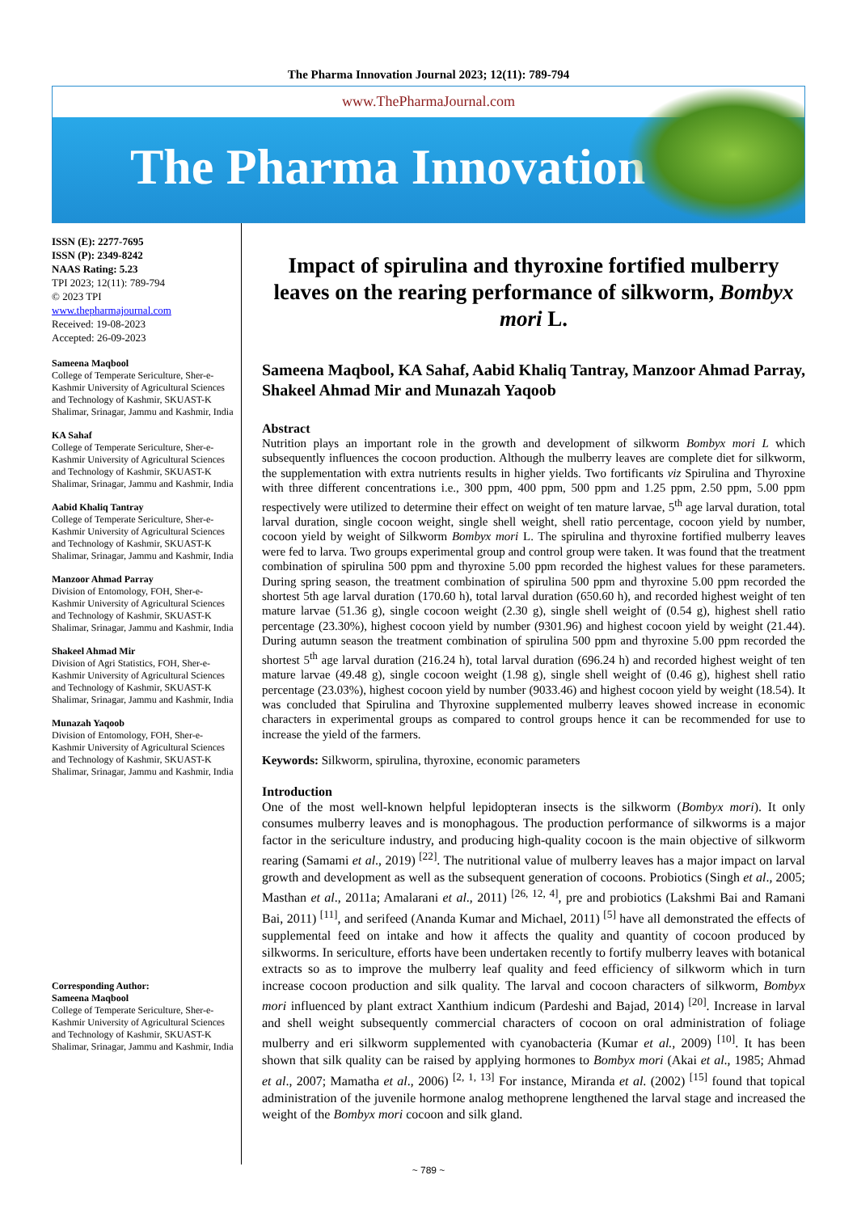The Pharma Innovation Journal 2023; 12(11): 789-794
www.ThePharmaJournal.com
The Pharma Innovation
ISSN (E): 2277-7695
ISSN (P): 2349-8242
NAAS Rating: 5.23
TPI 2023; 12(11): 789-794
© 2023 TPI
www.thepharmajournal.com
Received: 19-08-2023
Accepted: 26-09-2023
Sameena Maqbool
College of Temperate Sericulture, Sher-e-Kashmir University of Agricultural Sciences and Technology of Kashmir, SKUAST-K Shalimar, Srinagar, Jammu and Kashmir, India
KA Sahaf
College of Temperate Sericulture, Sher-e-Kashmir University of Agricultural Sciences and Technology of Kashmir, SKUAST-K Shalimar, Srinagar, Jammu and Kashmir, India
Aabid Khaliq Tantray
College of Temperate Sericulture, Sher-e-Kashmir University of Agricultural Sciences and Technology of Kashmir, SKUAST-K Shalimar, Srinagar, Jammu and Kashmir, India
Manzoor Ahmad Parray
Division of Entomology, FOH, Sher-e-Kashmir University of Agricultural Sciences and Technology of Kashmir, SKUAST-K Shalimar, Srinagar, Jammu and Kashmir, India
Shakeel Ahmad Mir
Division of Agri Statistics, FOH, Sher-e-Kashmir University of Agricultural Sciences and Technology of Kashmir, SKUAST-K Shalimar, Srinagar, Jammu and Kashmir, India
Munazah Yaqoob
Division of Entomology, FOH, Sher-e-Kashmir University of Agricultural Sciences and Technology of Kashmir, SKUAST-K Shalimar, Srinagar, Jammu and Kashmir, India
Corresponding Author:
Sameena Maqbool
College of Temperate Sericulture, Sher-e-Kashmir University of Agricultural Sciences and Technology of Kashmir, SKUAST-K Shalimar, Srinagar, Jammu and Kashmir, India
Impact of spirulina and thyroxine fortified mulberry leaves on the rearing performance of silkworm, Bombyx mori L.
Sameena Maqbool, KA Sahaf, Aabid Khaliq Tantray, Manzoor Ahmad Parray, Shakeel Ahmad Mir and Munazah Yaqoob
Abstract
Nutrition plays an important role in the growth and development of silkworm Bombyx mori L which subsequently influences the cocoon production. Although the mulberry leaves are complete diet for silkworm, the supplementation with extra nutrients results in higher yields. Two fortificants viz Spirulina and Thyroxine with three different concentrations i.e., 300 ppm, 400 ppm, 500 ppm and 1.25 ppm, 2.50 ppm, 5.00 ppm respectively were utilized to determine their effect on weight of ten mature larvae, 5<sup>th</sup> age larval duration, total larval duration, single cocoon weight, single shell weight, shell ratio percentage, cocoon yield by number, cocoon yield by weight of Silkworm Bombyx mori L. The spirulina and thyroxine fortified mulberry leaves were fed to larva. Two groups experimental group and control group were taken. It was found that the treatment combination of spirulina 500 ppm and thyroxine 5.00 ppm recorded the highest values for these parameters. During spring season, the treatment combination of spirulina 500 ppm and thyroxine 5.00 ppm recorded the shortest 5th age larval duration (170.60 h), total larval duration (650.60 h), and recorded highest weight of ten mature larvae (51.36 g), single cocoon weight (2.30 g), single shell weight of (0.54 g), highest shell ratio percentage (23.30%), highest cocoon yield by number (9301.96) and highest cocoon yield by weight (21.44). During autumn season the treatment combination of spirulina 500 ppm and thyroxine 5.00 ppm recorded the shortest 5<sup>th</sup> age larval duration (216.24 h), total larval duration (696.24 h) and recorded highest weight of ten mature larvae (49.48 g), single cocoon weight (1.98 g), single shell weight of (0.46 g), highest shell ratio percentage (23.03%), highest cocoon yield by number (9033.46) and highest cocoon yield by weight (18.54). It was concluded that Spirulina and Thyroxine supplemented mulberry leaves showed increase in economic characters in experimental groups as compared to control groups hence it can be recommended for use to increase the yield of the farmers.
Keywords: Silkworm, spirulina, thyroxine, economic parameters
Introduction
One of the most well-known helpful lepidopteran insects is the silkworm (Bombyx mori). It only consumes mulberry leaves and is monophagous. The production performance of silkworms is a major factor in the sericulture industry, and producing high-quality cocoon is the main objective of silkworm rearing (Samami et al., 2019) <sup>[22]</sup>. The nutritional value of mulberry leaves has a major impact on larval growth and development as well as the subsequent generation of cocoons. Probiotics (Singh et al., 2005; Masthan et al., 2011a; Amalarani et al., 2011) <sup>[26, 12, 4]</sup>, pre and probiotics (Lakshmi Bai and Ramani Bai, 2011) <sup>[11]</sup>, and serifeed (Ananda Kumar and Michael, 2011) <sup>[5]</sup> have all demonstrated the effects of supplemental feed on intake and how it affects the quality and quantity of cocoon produced by silkworms. In sericulture, efforts have been undertaken recently to fortify mulberry leaves with botanical extracts so as to improve the mulberry leaf quality and feed efficiency of silkworm which in turn increase cocoon production and silk quality. The larval and cocoon characters of silkworm, Bombyx mori influenced by plant extract Xanthium indicum (Pardeshi and Bajad, 2014) <sup>[20]</sup>. Increase in larval and shell weight subsequently commercial characters of cocoon on oral administration of foliage mulberry and eri silkworm supplemented with cyanobacteria (Kumar et al., 2009) <sup>[10]</sup>. It has been shown that silk quality can be raised by applying hormones to Bombyx mori (Akai et al., 1985; Ahmad et al., 2007; Mamatha et al., 2006) <sup>[2, 1, 13]</sup> For instance, Miranda et al. (2002) <sup>[15]</sup> found that topical administration of the juvenile hormone analog methoprene lengthened the larval stage and increased the weight of the Bombyx mori cocoon and silk gland.
~ 789 ~